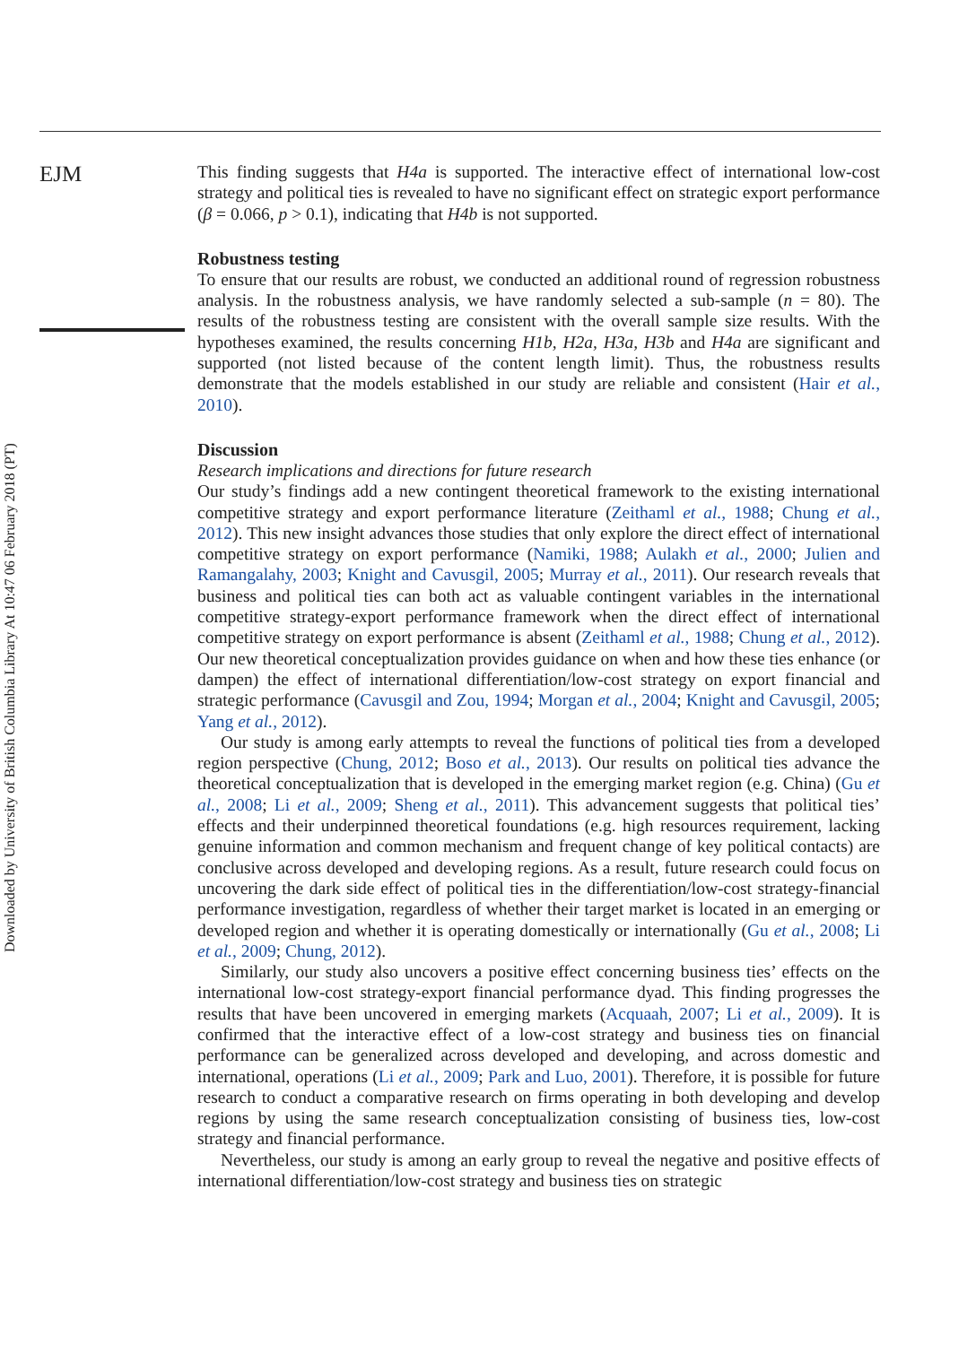Downloaded by University of British Columbia Library At 10:47 06 February 2018 (PT)
EJM
This finding suggests that H4a is supported. The interactive effect of international low-cost strategy and political ties is revealed to have no significant effect on strategic export performance (β = 0.066, p > 0.1), indicating that H4b is not supported.
Robustness testing
To ensure that our results are robust, we conducted an additional round of regression robustness analysis. In the robustness analysis, we have randomly selected a sub-sample (n = 80). The results of the robustness testing are consistent with the overall sample size results. With the hypotheses examined, the results concerning H1b, H2a, H3a, H3b and H4a are significant and supported (not listed because of the content length limit). Thus, the robustness results demonstrate that the models established in our study are reliable and consistent (Hair et al., 2010).
Discussion
Research implications and directions for future research
Our study’s findings add a new contingent theoretical framework to the existing international competitive strategy and export performance literature (Zeithaml et al., 1988; Chung et al., 2012). This new insight advances those studies that only explore the direct effect of international competitive strategy on export performance (Namiki, 1988; Aulakh et al., 2000; Julien and Ramangalahy, 2003; Knight and Cavusgil, 2005; Murray et al., 2011). Our research reveals that business and political ties can both act as valuable contingent variables in the international competitive strategy-export performance framework when the direct effect of international competitive strategy on export performance is absent (Zeithaml et al., 1988; Chung et al., 2012). Our new theoretical conceptualization provides guidance on when and how these ties enhance (or dampen) the effect of international differentiation/low-cost strategy on export financial and strategic performance (Cavusgil and Zou, 1994; Morgan et al., 2004; Knight and Cavusgil, 2005; Yang et al., 2012).
Our study is among early attempts to reveal the functions of political ties from a developed region perspective (Chung, 2012; Boso et al., 2013). Our results on political ties advance the theoretical conceptualization that is developed in the emerging market region (e.g. China) (Gu et al., 2008; Li et al., 2009; Sheng et al., 2011). This advancement suggests that political ties’ effects and their underpinned theoretical foundations (e.g. high resources requirement, lacking genuine information and common mechanism and frequent change of key political contacts) are conclusive across developed and developing regions. As a result, future research could focus on uncovering the dark side effect of political ties in the differentiation/low-cost strategy-financial performance investigation, regardless of whether their target market is located in an emerging or developed region and whether it is operating domestically or internationally (Gu et al., 2008; Li et al., 2009; Chung, 2012).
Similarly, our study also uncovers a positive effect concerning business ties’ effects on the international low-cost strategy-export financial performance dyad. This finding progresses the results that have been uncovered in emerging markets (Acquaah, 2007; Li et al., 2009). It is confirmed that the interactive effect of a low-cost strategy and business ties on financial performance can be generalized across developed and developing, and across domestic and international, operations (Li et al., 2009; Park and Luo, 2001). Therefore, it is possible for future research to conduct a comparative research on firms operating in both developing and develop regions by using the same research conceptualization consisting of business ties, low-cost strategy and financial performance.
Nevertheless, our study is among an early group to reveal the negative and positive effects of international differentiation/low-cost strategy and business ties on strategic